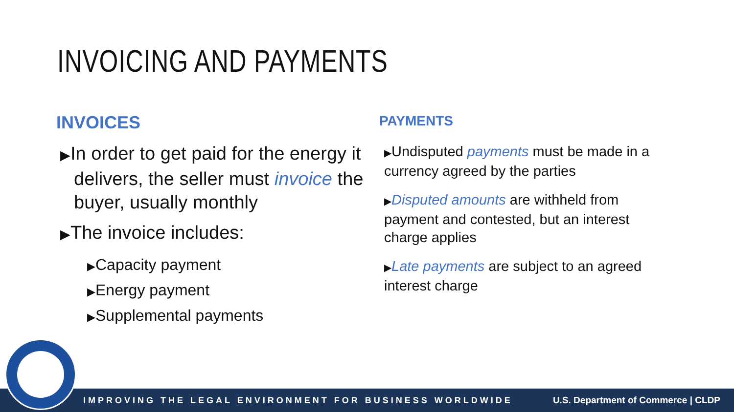INVOICING AND PAYMENTS
INVOICES
▶In order to get paid for the energy it delivers, the seller must invoice the buyer, usually monthly
▶The invoice includes:
▶Capacity payment
▶Energy payment
▶Supplemental payments
PAYMENTS
▶Undisputed payments must be made in a currency agreed by the parties
▶Disputed amounts are withheld from payment and contested, but an interest charge applies
▶Late payments are subject to an agreed interest charge
IMPROVING THE LEGAL ENVIRONMENT FOR BUSINESS WORLDWIDE U.S. Department of Commerce | CLDP